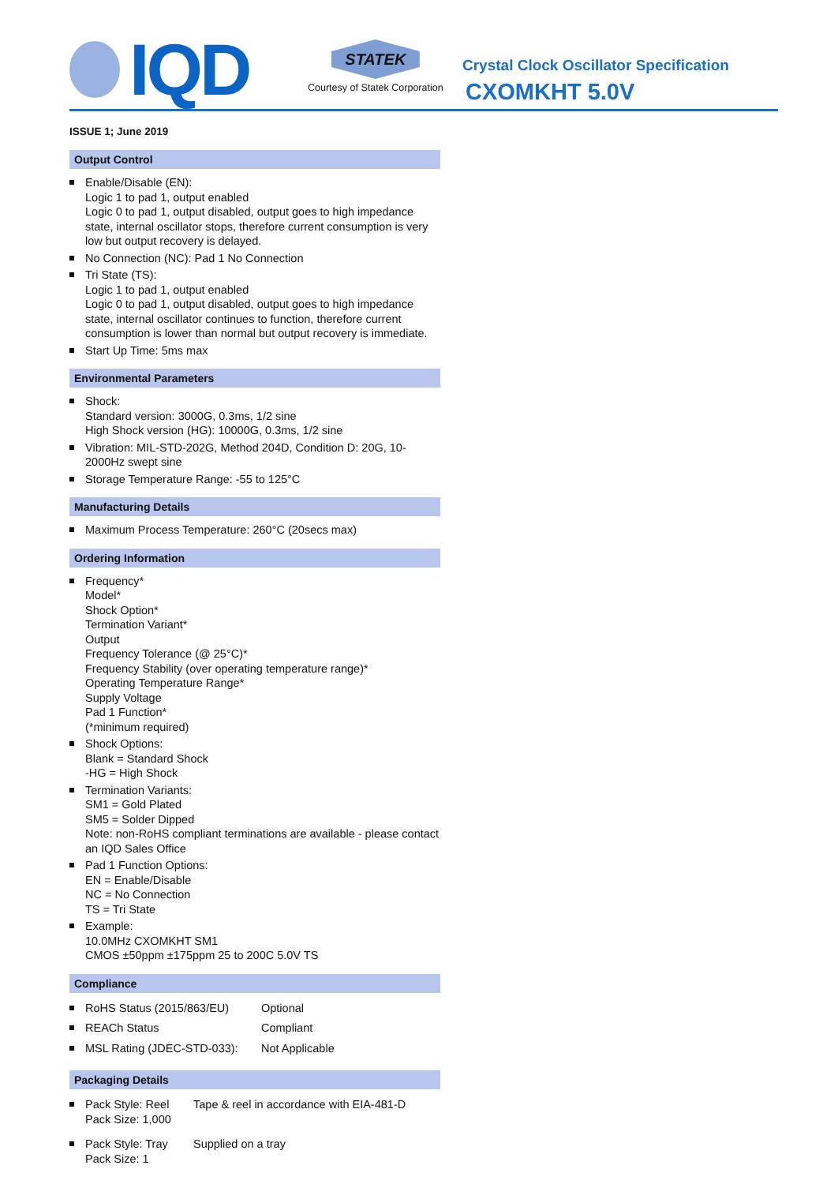IQD
STATEK
Courtesy of Statek Corporation
Crystal Clock Oscillator Specification
CXOMKHT 5.0V
ISSUE 1; June 2019
Output Control
Enable/Disable (EN):
Logic 1 to pad 1, output enabled
Logic 0 to pad 1, output disabled, output goes to high impedance state, internal oscillator stops, therefore current consumption is very low but output recovery is delayed.
No Connection (NC): Pad 1 No Connection
Tri State (TS):
Logic 1 to pad 1, output enabled
Logic 0 to pad 1, output disabled, output goes to high impedance state, internal oscillator continues to function, therefore current consumption is lower than normal but output recovery is immediate.
Start Up Time: 5ms max
Environmental Parameters
Shock:
Standard version: 3000G, 0.3ms, 1/2 sine
High Shock version (HG): 10000G, 0.3ms, 1/2 sine
Vibration: MIL-STD-202G, Method 204D, Condition D: 20G, 10-2000Hz swept sine
Storage Temperature Range: -55 to 125°C
Manufacturing Details
Maximum Process Temperature: 260°C (20secs max)
Ordering Information
Frequency*
Model*
Shock Option*
Termination Variant*
Output
Frequency Tolerance (@ 25°C)*
Frequency Stability (over operating temperature range)*
Operating Temperature Range*
Supply Voltage
Pad 1 Function*
(*minimum required)
Shock Options:
Blank = Standard Shock
-HG = High Shock
Termination Variants:
SM1 = Gold Plated
SM5 = Solder Dipped
Note: non-RoHS compliant terminations are available - please contact an IQD Sales Office
Pad 1 Function Options:
EN = Enable/Disable
NC = No Connection
TS = Tri State
Example:
10.0MHz CXOMKHT SM1
CMOS ±50ppm ±175ppm 25 to 200C 5.0V TS
Compliance
| RoHS Status (2015/863/EU) | Optional |
| REACh Status | Compliant |
| MSL Rating (JDEC-STD-033): | Not Applicable |
Packaging Details
| Pack Style: Reel Pack Size: 1,000 | Tape & reel in accordance with EIA-481-D |
| Pack Style: Tray Pack Size: 1 | Supplied on a tray |